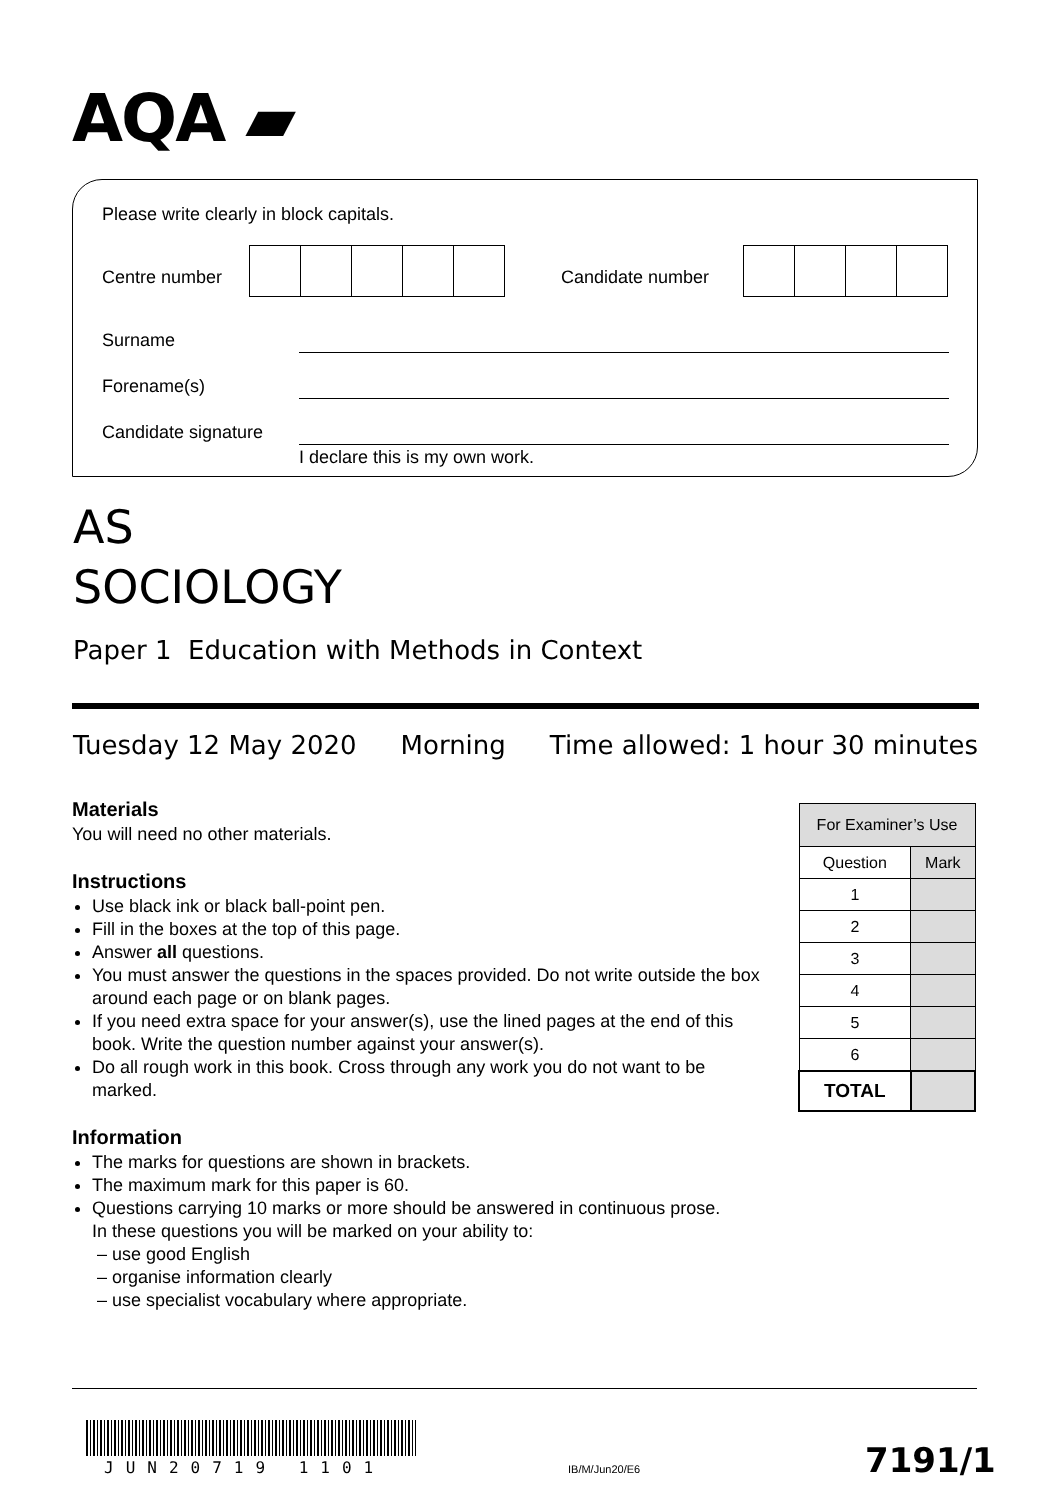AQA ▰
Please write clearly in block capitals.
Centre number Candidate number
Surname
Forename(s)
Candidate signature
I declare this is my own work.
AS
SOCIOLOGY
Paper 1 Education with Methods in Context
Tuesday 12 May 2020 Morning Time allowed: 1 hour 30 minutes
Materials
You will need no other materials.
Instructions
Use black ink or black ball-point pen.
Fill in the boxes at the top of this page.
Answer all questions.
You must answer the questions in the spaces provided. Do not write outside the box around each page or on blank pages.
If you need extra space for your answer(s), use the lined pages at the end of this book. Write the question number against your answer(s).
Do all rough work in this book. Cross through any work you do not want to be marked.
Information
The marks for questions are shown in brackets.
The maximum mark for this paper is 60.
Questions carrying 10 marks or more should be answered in continuous prose.
In these questions you will be marked on your ability to:
– use good English
– organise information clearly
– use specialist vocabulary where appropriate.
| For Examiner’s Use | |
| --- | --- |
| Question | Mark |
| 1 | |
| 2 | |
| 3 | |
| 4 | |
| 5 | |
| 6 | |
| TOTAL | |
JUN20719 1101 IB/M/Jun20/E6 7191/1